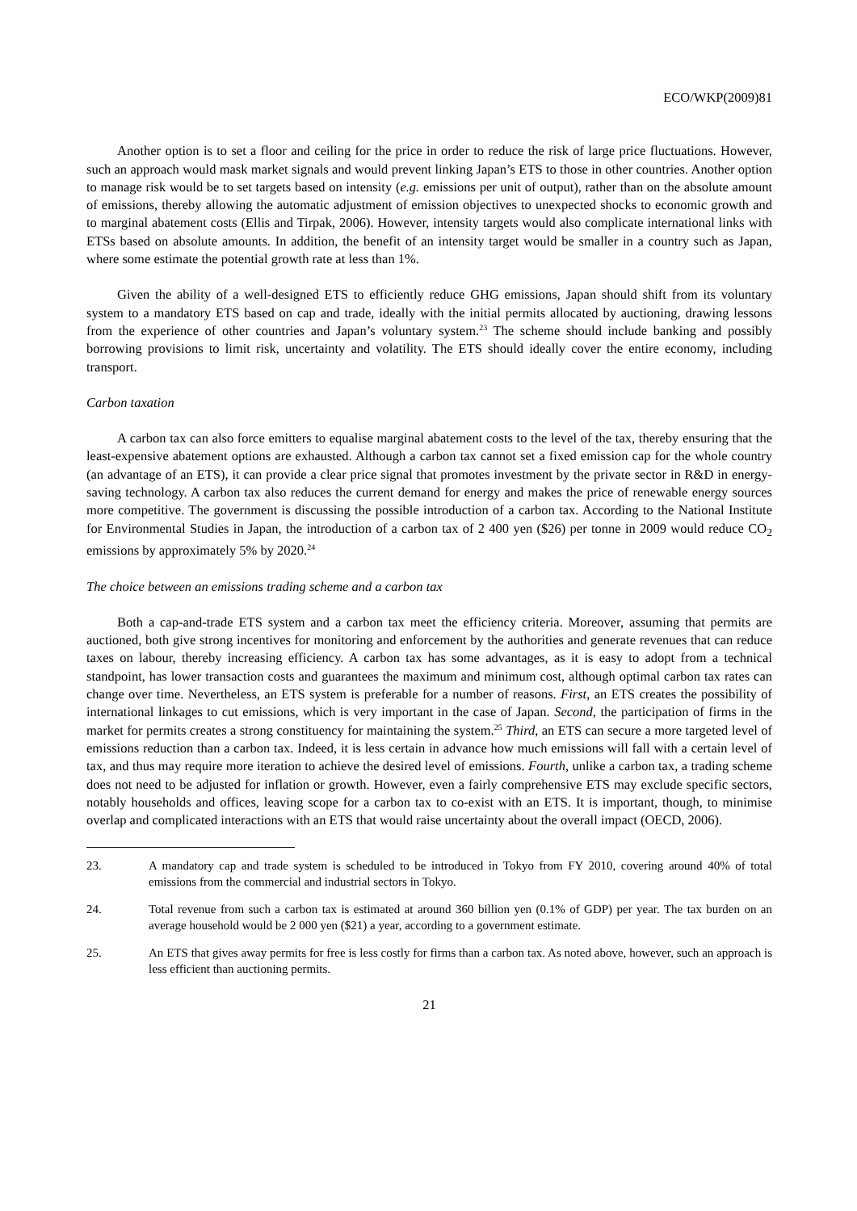ECO/WKP(2009)81
Another option is to set a floor and ceiling for the price in order to reduce the risk of large price fluctuations. However, such an approach would mask market signals and would prevent linking Japan’s ETS to those in other countries. Another option to manage risk would be to set targets based on intensity (e.g. emissions per unit of output), rather than on the absolute amount of emissions, thereby allowing the automatic adjustment of emission objectives to unexpected shocks to economic growth and to marginal abatement costs (Ellis and Tirpak, 2006). However, intensity targets would also complicate international links with ETSs based on absolute amounts. In addition, the benefit of an intensity target would be smaller in a country such as Japan, where some estimate the potential growth rate at less than 1%.
Given the ability of a well-designed ETS to efficiently reduce GHG emissions, Japan should shift from its voluntary system to a mandatory ETS based on cap and trade, ideally with the initial permits allocated by auctioning, drawing lessons from the experience of other countries and Japan’s voluntary system.<sup>23</sup> The scheme should include banking and possibly borrowing provisions to limit risk, uncertainty and volatility. The ETS should ideally cover the entire economy, including transport.
Carbon taxation
A carbon tax can also force emitters to equalise marginal abatement costs to the level of the tax, thereby ensuring that the least-expensive abatement options are exhausted. Although a carbon tax cannot set a fixed emission cap for the whole country (an advantage of an ETS), it can provide a clear price signal that promotes investment by the private sector in R&D in energy-saving technology. A carbon tax also reduces the current demand for energy and makes the price of renewable energy sources more competitive. The government is discussing the possible introduction of a carbon tax. According to the National Institute for Environmental Studies in Japan, the introduction of a carbon tax of 2 400 yen ($26) per tonne in 2009 would reduce CO<sub>2</sub> emissions by approximately 5% by 2020.<sup>24</sup>
The choice between an emissions trading scheme and a carbon tax
Both a cap-and-trade ETS system and a carbon tax meet the efficiency criteria. Moreover, assuming that permits are auctioned, both give strong incentives for monitoring and enforcement by the authorities and generate revenues that can reduce taxes on labour, thereby increasing efficiency. A carbon tax has some advantages, as it is easy to adopt from a technical standpoint, has lower transaction costs and guarantees the maximum and minimum cost, although optimal carbon tax rates can change over time. Nevertheless, an ETS system is preferable for a number of reasons. First, an ETS creates the possibility of international linkages to cut emissions, which is very important in the case of Japan. Second, the participation of firms in the market for permits creates a strong constituency for maintaining the system.<sup>25</sup> Third, an ETS can secure a more targeted level of emissions reduction than a carbon tax. Indeed, it is less certain in advance how much emissions will fall with a certain level of tax, and thus may require more iteration to achieve the desired level of emissions. Fourth, unlike a carbon tax, a trading scheme does not need to be adjusted for inflation or growth. However, even a fairly comprehensive ETS may exclude specific sectors, notably households and offices, leaving scope for a carbon tax to co-exist with an ETS. It is important, though, to minimise overlap and complicated interactions with an ETS that would raise uncertainty about the overall impact (OECD, 2006).
23. A mandatory cap and trade system is scheduled to be introduced in Tokyo from FY 2010, covering around 40% of total emissions from the commercial and industrial sectors in Tokyo.
24. Total revenue from such a carbon tax is estimated at around 360 billion yen (0.1% of GDP) per year. The tax burden on an average household would be 2 000 yen ($21) a year, according to a government estimate.
25. An ETS that gives away permits for free is less costly for firms than a carbon tax. As noted above, however, such an approach is less efficient than auctioning permits.
21